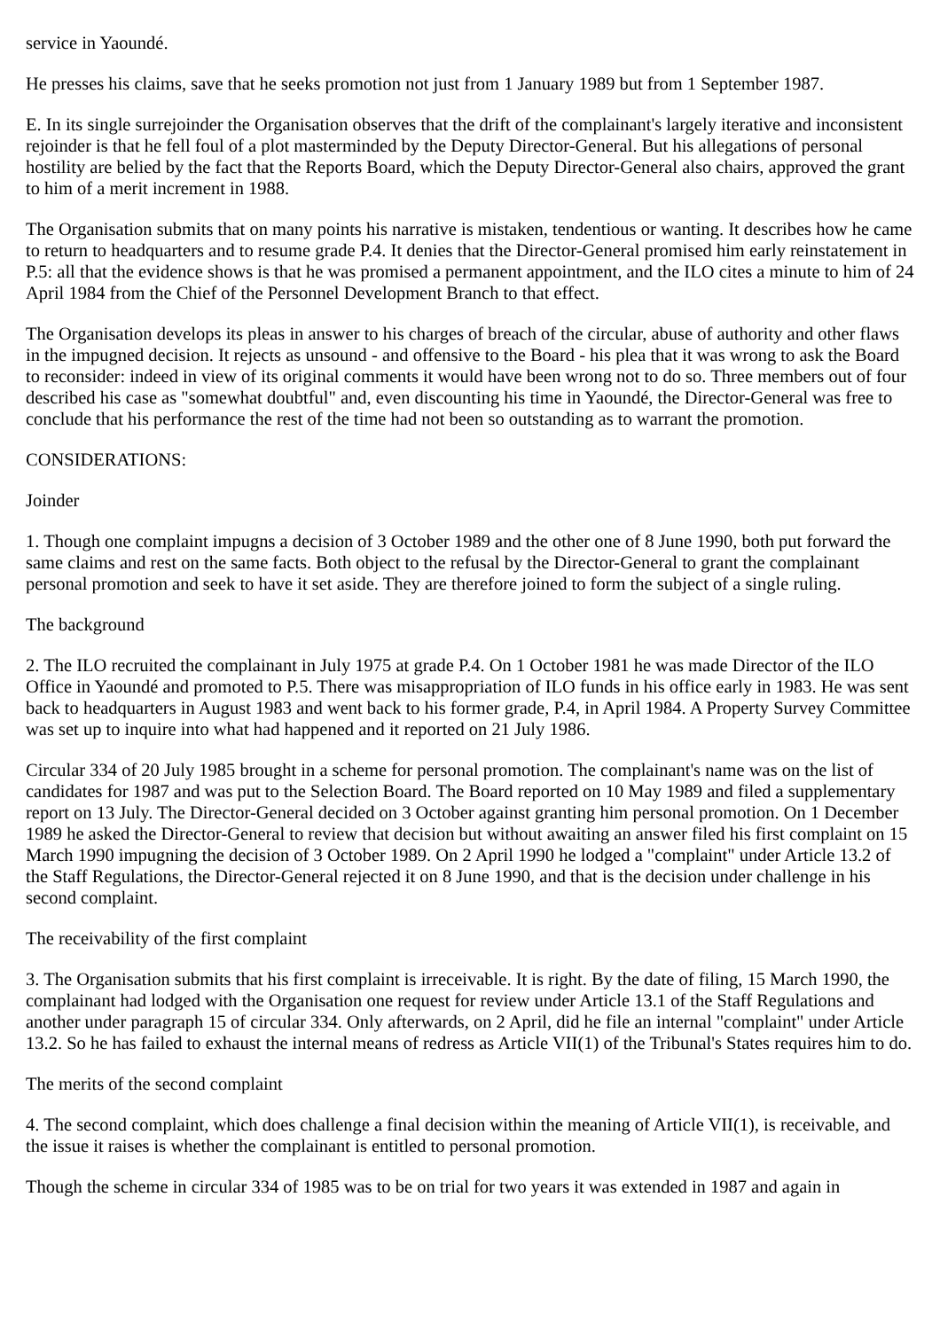service in Yaoundé.
He presses his claims, save that he seeks promotion not just from 1 January 1989 but from 1 September 1987.
E. In its single surrejoinder the Organisation observes that the drift of the complainant's largely iterative and inconsistent rejoinder is that he fell foul of a plot masterminded by the Deputy Director-General. But his allegations of personal hostility are belied by the fact that the Reports Board, which the Deputy Director-General also chairs, approved the grant to him of a merit increment in 1988.
The Organisation submits that on many points his narrative is mistaken, tendentious or wanting. It describes how he came to return to headquarters and to resume grade P.4. It denies that the Director-General promised him early reinstatement in P.5: all that the evidence shows is that he was promised a permanent appointment, and the ILO cites a minute to him of 24 April 1984 from the Chief of the Personnel Development Branch to that effect.
The Organisation develops its pleas in answer to his charges of breach of the circular, abuse of authority and other flaws in the impugned decision. It rejects as unsound - and offensive to the Board - his plea that it was wrong to ask the Board to reconsider: indeed in view of its original comments it would have been wrong not to do so. Three members out of four described his case as "somewhat doubtful" and, even discounting his time in Yaoundé, the Director-General was free to conclude that his performance the rest of the time had not been so outstanding as to warrant the promotion.
CONSIDERATIONS:
Joinder
1. Though one complaint impugns a decision of 3 October 1989 and the other one of 8 June 1990, both put forward the same claims and rest on the same facts. Both object to the refusal by the Director-General to grant the complainant personal promotion and seek to have it set aside. They are therefore joined to form the subject of a single ruling.
The background
2. The ILO recruited the complainant in July 1975 at grade P.4. On 1 October 1981 he was made Director of the ILO Office in Yaoundé and promoted to P.5. There was misappropriation of ILO funds in his office early in 1983. He was sent back to headquarters in August 1983 and went back to his former grade, P.4, in April 1984. A Property Survey Committee was set up to inquire into what had happened and it reported on 21 July 1986.
Circular 334 of 20 July 1985 brought in a scheme for personal promotion. The complainant's name was on the list of candidates for 1987 and was put to the Selection Board. The Board reported on 10 May 1989 and filed a supplementary report on 13 July. The Director-General decided on 3 October against granting him personal promotion. On 1 December 1989 he asked the Director-General to review that decision but without awaiting an answer filed his first complaint on 15 March 1990 impugning the decision of 3 October 1989. On 2 April 1990 he lodged a "complaint" under Article 13.2 of the Staff Regulations, the Director-General rejected it on 8 June 1990, and that is the decision under challenge in his second complaint.
The receivability of the first complaint
3. The Organisation submits that his first complaint is irreceivable. It is right. By the date of filing, 15 March 1990, the complainant had lodged with the Organisation one request for review under Article 13.1 of the Staff Regulations and another under paragraph 15 of circular 334. Only afterwards, on 2 April, did he file an internal "complaint" under Article 13.2. So he has failed to exhaust the internal means of redress as Article VII(1) of the Tribunal's States requires him to do.
The merits of the second complaint
4. The second complaint, which does challenge a final decision within the meaning of Article VII(1), is receivable, and the issue it raises is whether the complainant is entitled to personal promotion.
Though the scheme in circular 334 of 1985 was to be on trial for two years it was extended in 1987 and again in